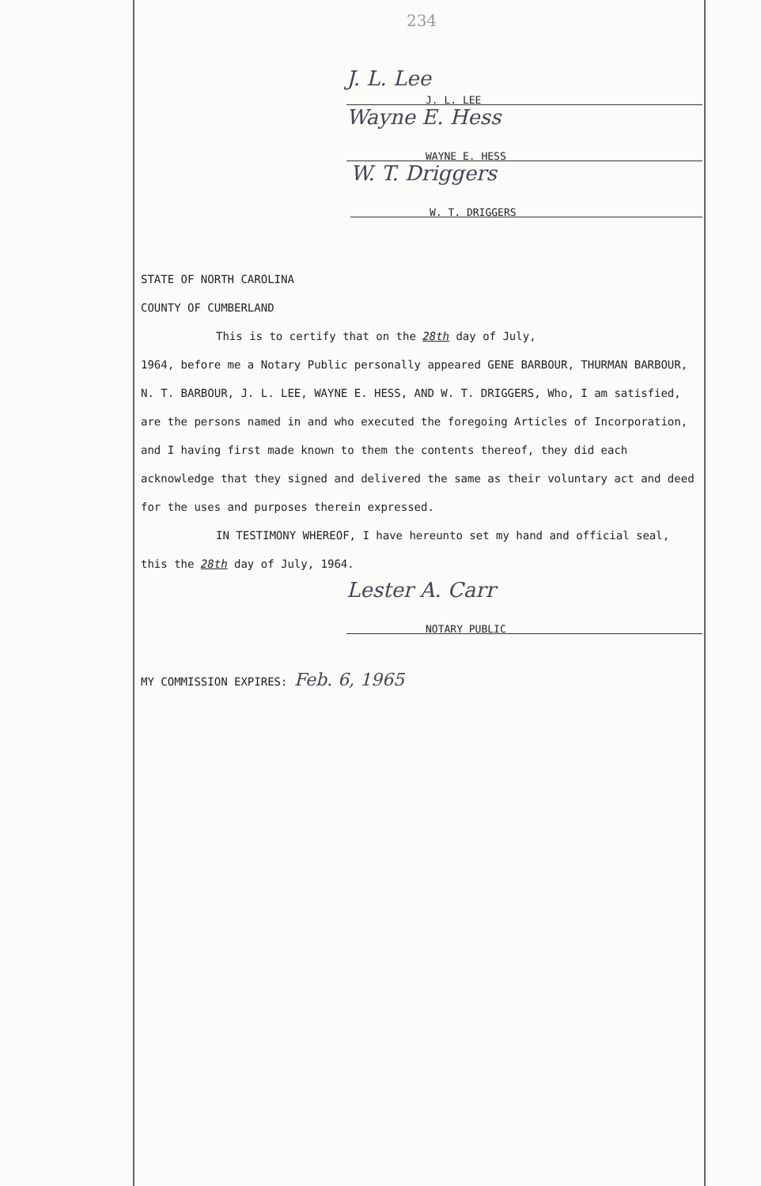234
J. L. Lee
J. L. LEE
Wayne E. Hess
WAYNE E. HESS
W. T. Driggers
W. T. DRIGGERS
STATE OF NORTH CAROLINA
COUNTY OF CUMBERLAND
This is to certify that on the 28th day of July,
1964, before me a Notary Public personally appeared GENE BARBOUR, THURMAN BARBOUR, N. T. BARBOUR, J. L. LEE, WAYNE E. HESS, AND W. T. DRIGGERS, Who, I am satisfied, are the persons named in and who executed the foregoing Articles of Incorporation, and I having first made known to them the contents thereof, they did each acknowledge that they signed and delivered the same as their voluntary act and deed for the uses and purposes therein expressed.
IN TESTIMONY WHEREOF, I have hereunto set my hand and official seal, this the 28th day of July, 1964.
Lester A. Carr
NOTARY PUBLIC
MY COMMISSION EXPIRES: Feb. 6, 1965